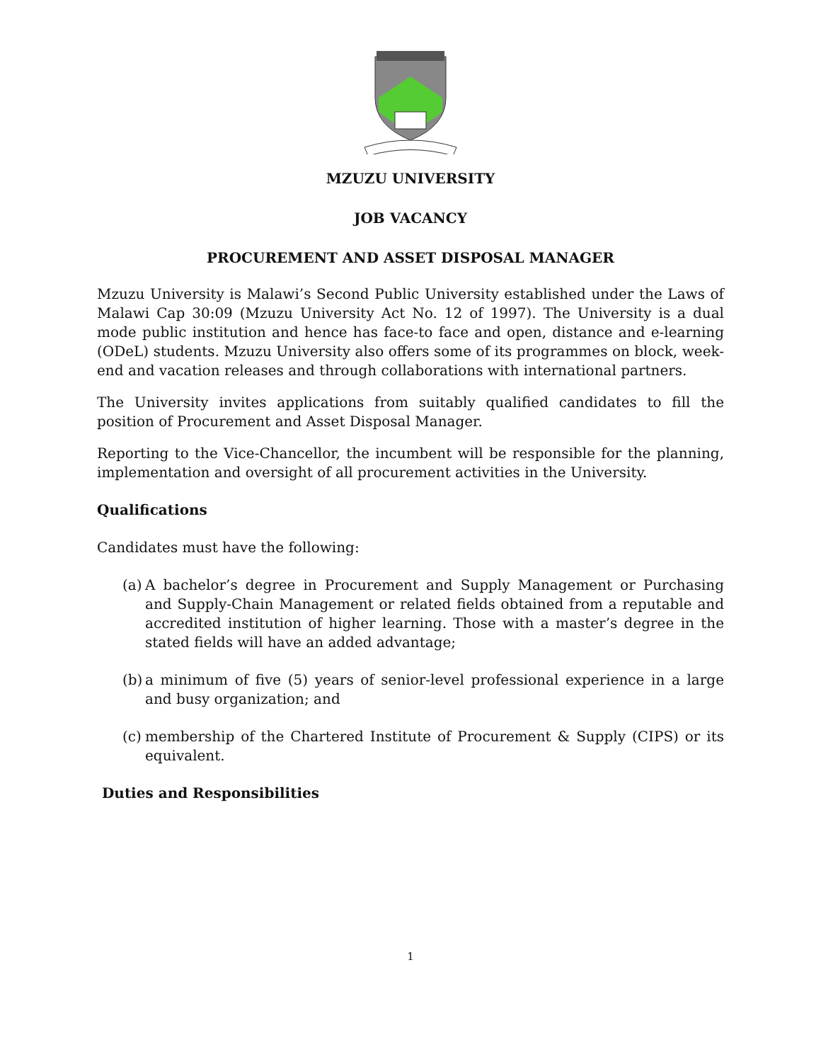MZUZU UNIVERSITY
JOB VACANCY
PROCUREMENT AND ASSET DISPOSAL MANAGER
Mzuzu University is Malawi’s Second Public University established under the Laws of Malawi Cap 30:09 (Mzuzu University Act No. 12 of 1997). The University is a dual mode public institution and hence has face-to face and open, distance and e-learning (ODeL) students. Mzuzu University also offers some of its programmes on block, week-end and vacation releases and through collaborations with international partners.
The University invites applications from suitably qualified candidates to fill the position of Procurement and Asset Disposal Manager.
Reporting to the Vice-Chancellor, the incumbent will be responsible for the planning, implementation and oversight of all procurement activities in the University.
Qualifications
Candidates must have the following:
(a)
A bachelor’s degree in Procurement and Supply Management or Purchasing and Supply-Chain Management or related fields obtained from a reputable and accredited institution of higher learning. Those with a master’s degree in the stated fields will have an added advantage;
(b)
a minimum of five (5) years of senior-level professional experience in a large and busy organization; and
(c)
membership of the Chartered Institute of Procurement & Supply (CIPS) or its equivalent.
Duties and Responsibilities
1